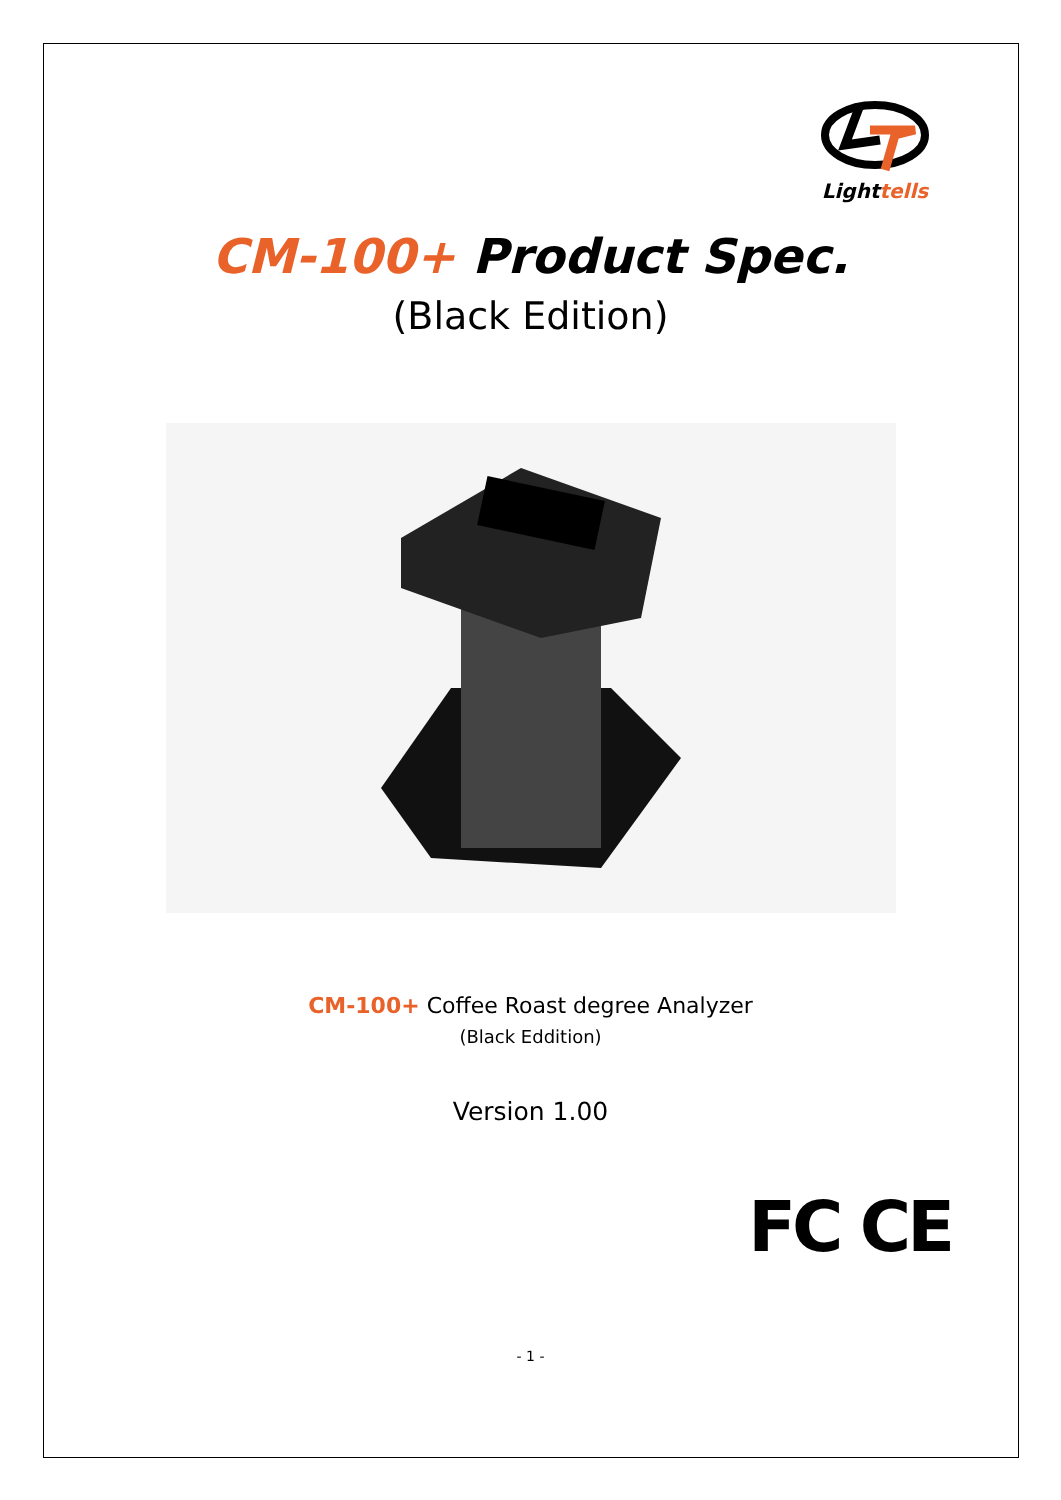Lighttells
CM-100+ Product Spec.
(Black Edition)
CM-100+ Coffee Roast degree Analyzer
(Black Eddition)
Version 1.00
FC CE
- 1 -